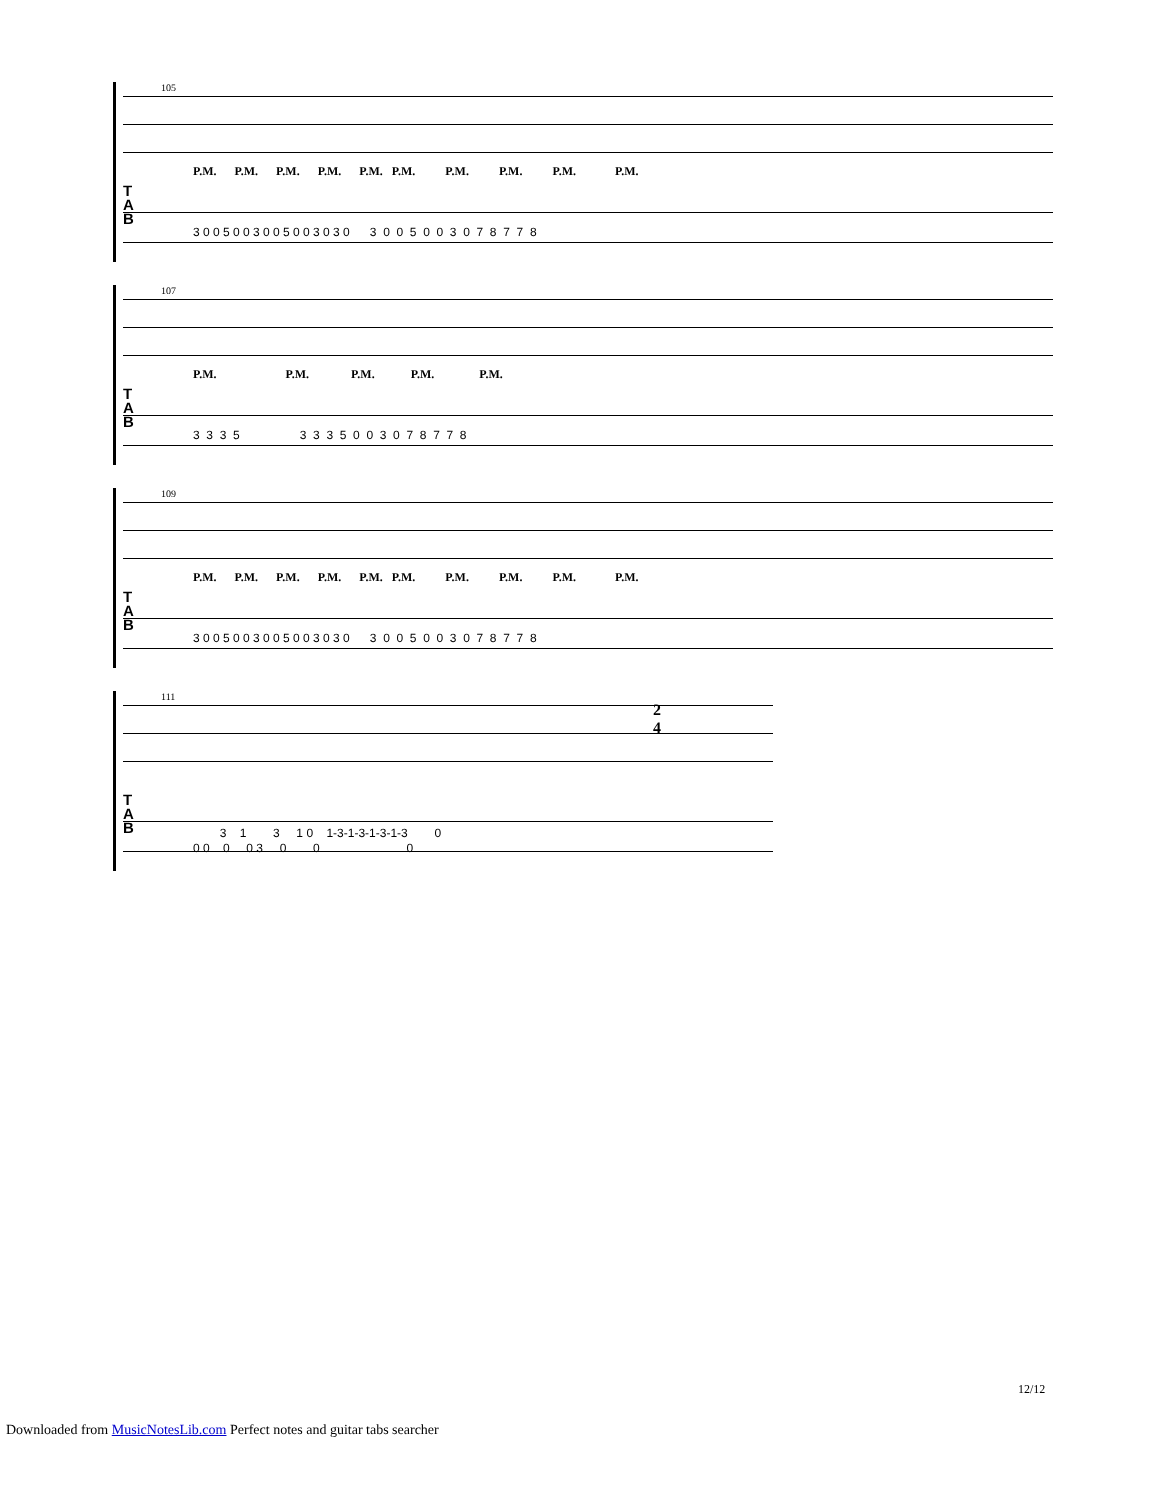105
P.M. P.M. P.M. P.M. P.M. P.M. P.M. P.M. P.M. P.M.
T
A
B
3 0 0 5 0 0 3 0 0 5 0 0 3 0 3 0 3 0 0 5 0 0 3 0 7 8 7 7 8
107
P.M. P.M. P.M. P.M. P.M.
T
A
B
3 3 3 5 3 3 3 5 0 0 3 0 7 8 7 7 8
109
P.M. P.M. P.M. P.M. P.M. P.M. P.M. P.M. P.M. P.M.
T
A
B
3 0 0 5 0 0 3 0 0 5 0 0 3 0 3 0 3 0 0 5 0 0 3 0 7 8 7 7 8
111
2
4
T
A
B
3 1 3 1 0 1-3-1-3-1-3-1-3 0
0 0 0 0 3 0 0 0
12/12
Downloaded from MusicNotesLib.com Perfect notes and guitar tabs searcher